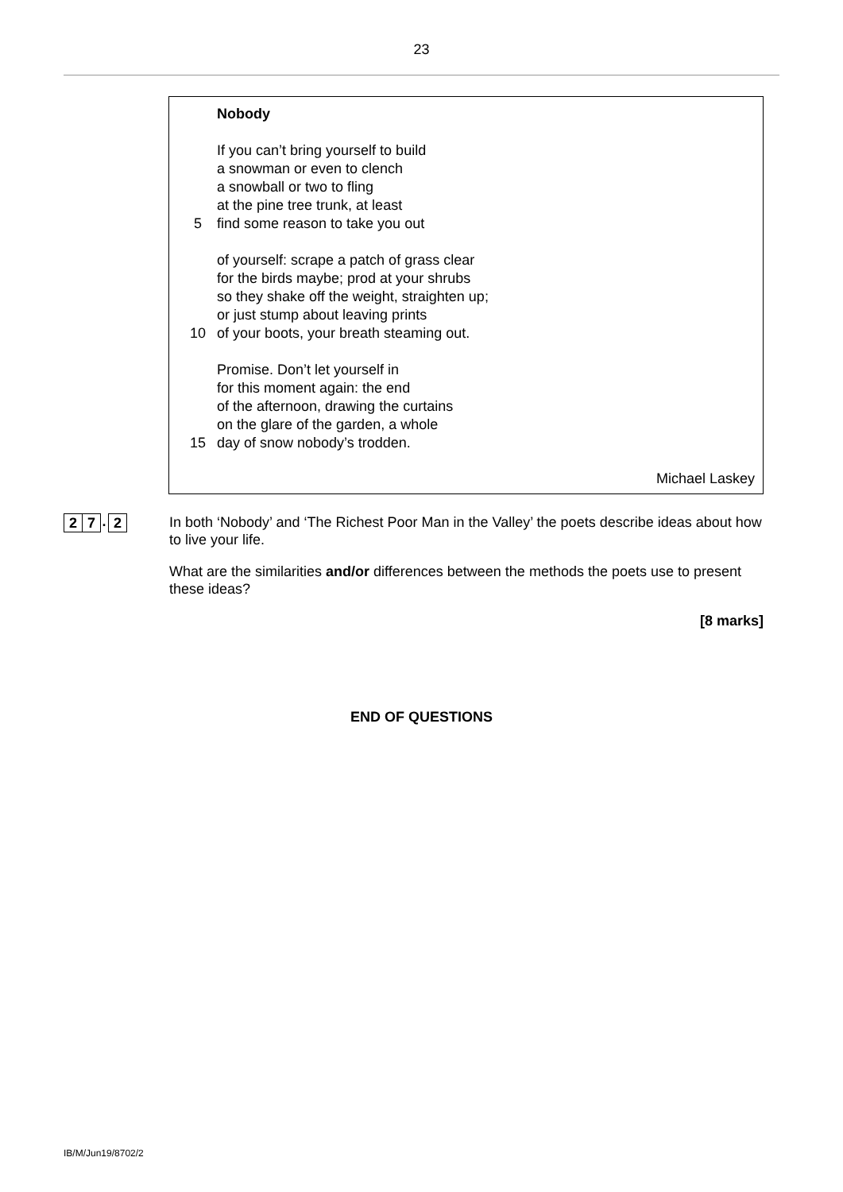23
Nobody
If you can’t bring yourself to build
a snowman or even to clench
a snowball or two to fling
at the pine tree trunk, at least
5 find some reason to take you out
of yourself: scrape a patch of grass clear
for the birds maybe; prod at your shrubs
so they shake off the weight, straighten up;
or just stump about leaving prints
10 of your boots, your breath steaming out.
Promise. Don’t let yourself in
for this moment again: the end
of the afternoon, drawing the curtains
on the glare of the garden, a whole
15 day of snow nobody’s trodden.
Michael Laskey
2 7
.
2
In both ‘Nobody’ and ‘The Richest Poor Man in the Valley’ the poets describe ideas about how to live your life.
What are the similarities and/or differences between the methods the poets use to present these ideas?
[8 marks]
END OF QUESTIONS
IB/M/Jun19/8702/2